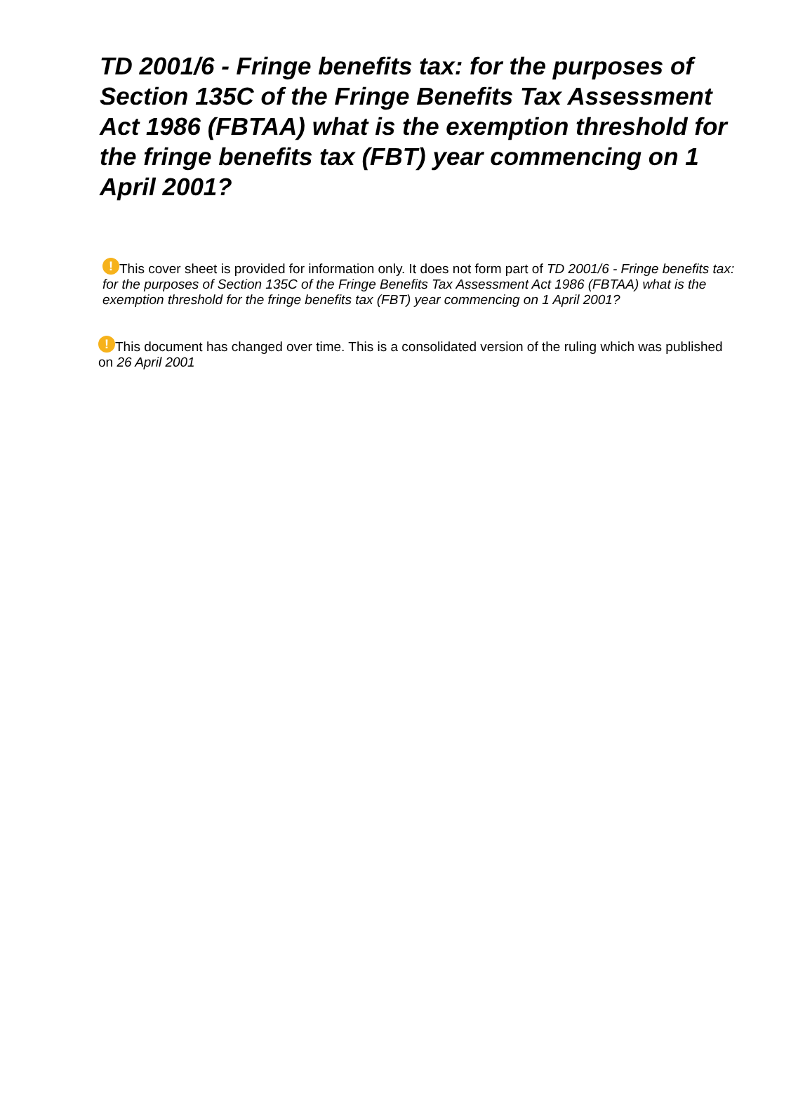TD 2001/6 - Fringe benefits tax: for the purposes of Section 135C of the Fringe Benefits Tax Assessment Act 1986 (FBTAA) what is the exemption threshold for the fringe benefits tax (FBT) year commencing on 1 April 2001?
! This cover sheet is provided for information only. It does not form part of TD 2001/6 - Fringe benefits tax: for the purposes of Section 135C of the Fringe Benefits Tax Assessment Act 1986 (FBTAA) what is the exemption threshold for the fringe benefits tax (FBT) year commencing on 1 April 2001?
! This document has changed over time. This is a consolidated version of the ruling which was published on 26 April 2001